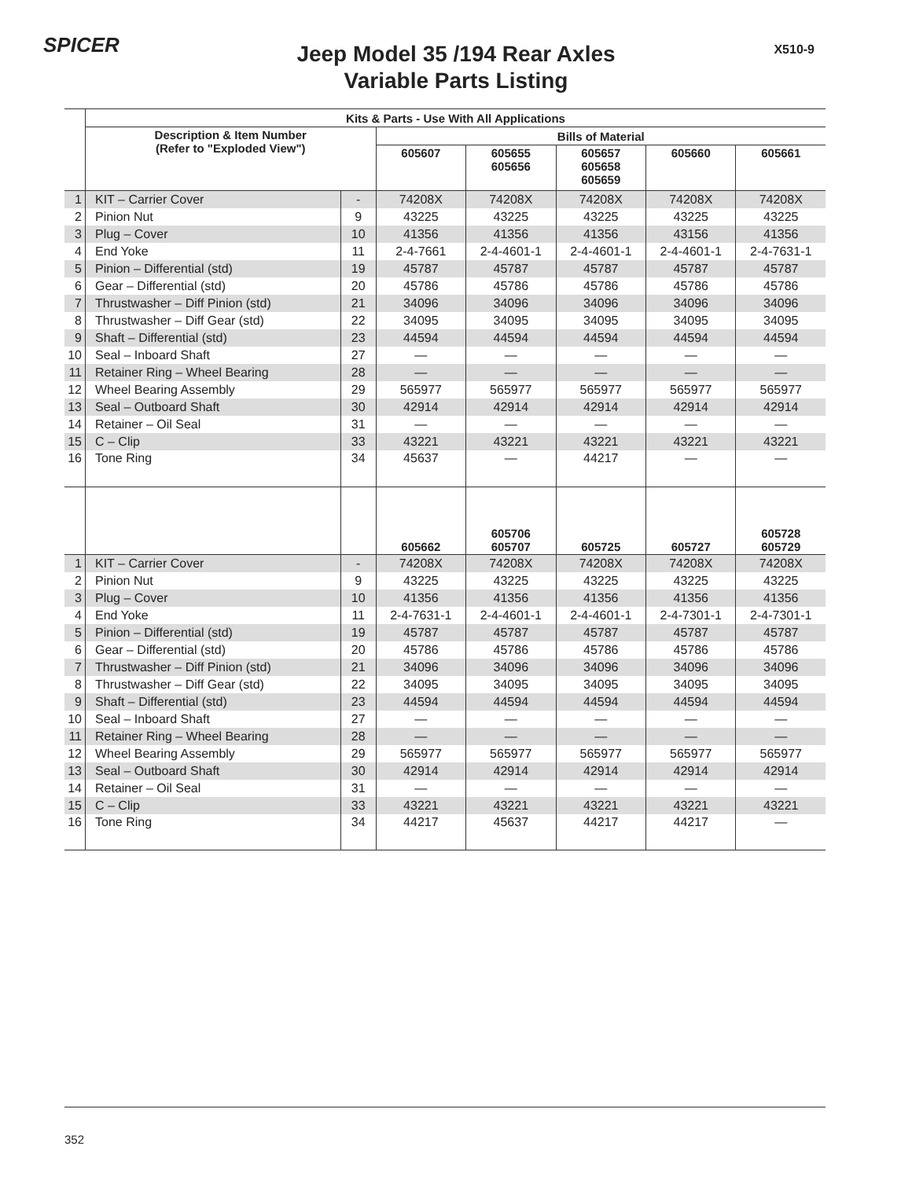SPICER X510-9
Jeep Model 35 /194 Rear Axles
Variable Parts Listing
| | Kits & Parts - Use With All Applications | | | | | | |
| --- | --- | --- | --- | --- | --- | --- | --- |
| | Description & Item Number (Refer to "Exploded View") | | Bills of Material | | | | |
| | | | 605607 | 605655 605656 | 605657 605658 605659 | 605660 | 605661 |
| 1 | KIT – Carrier Cover | - | 74208X | 74208X | 74208X | 74208X | 74208X |
| 2 | Pinion Nut | 9 | 43225 | 43225 | 43225 | 43225 | 43225 |
| 3 | Plug – Cover | 10 | 41356 | 41356 | 41356 | 43156 | 41356 |
| 4 | End Yoke | 11 | 2-4-7661 | 2-4-4601-1 | 2-4-4601-1 | 2-4-4601-1 | 2-4-7631-1 |
| 5 | Pinion – Differential (std) | 19 | 45787 | 45787 | 45787 | 45787 | 45787 |
| 6 | Gear – Differential (std) | 20 | 45786 | 45786 | 45786 | 45786 | 45786 |
| 7 | Thrustwasher – Diff Pinion (std) | 21 | 34096 | 34096 | 34096 | 34096 | 34096 |
| 8 | Thrustwasher – Diff Gear (std) | 22 | 34095 | 34095 | 34095 | 34095 | 34095 |
| 9 | Shaft – Differential (std) | 23 | 44594 | 44594 | 44594 | 44594 | 44594 |
| 10 | Seal – Inboard Shaft | 27 | — | — | — | — | — |
| 11 | Retainer Ring – Wheel Bearing | 28 | — | — | — | — | — |
| 12 | Wheel Bearing Assembly | 29 | 565977 | 565977 | 565977 | 565977 | 565977 |
| 13 | Seal – Outboard Shaft | 30 | 42914 | 42914 | 42914 | 42914 | 42914 |
| 14 | Retainer – Oil Seal | 31 | — | — | — | — | — |
| 15 | C – Clip | 33 | 43221 | 43221 | 43221 | 43221 | 43221 |
| 16 | Tone Ring | 34 | 45637 | — | 44217 | — | — |
| | | | 605662 | 605706 605707 | 605725 | 605727 | 605728 605729 |
| 1 | KIT – Carrier Cover | - | 74208X | 74208X | 74208X | 74208X | 74208X |
| 2 | Pinion Nut | 9 | 43225 | 43225 | 43225 | 43225 | 43225 |
| 3 | Plug – Cover | 10 | 41356 | 41356 | 41356 | 41356 | 41356 |
| 4 | End Yoke | 11 | 2-4-7631-1 | 2-4-4601-1 | 2-4-4601-1 | 2-4-7301-1 | 2-4-7301-1 |
| 5 | Pinion – Differential (std) | 19 | 45787 | 45787 | 45787 | 45787 | 45787 |
| 6 | Gear – Differential (std) | 20 | 45786 | 45786 | 45786 | 45786 | 45786 |
| 7 | Thrustwasher – Diff Pinion (std) | 21 | 34096 | 34096 | 34096 | 34096 | 34096 |
| 8 | Thrustwasher – Diff Gear (std) | 22 | 34095 | 34095 | 34095 | 34095 | 34095 |
| 9 | Shaft – Differential (std) | 23 | 44594 | 44594 | 44594 | 44594 | 44594 |
| 10 | Seal – Inboard Shaft | 27 | — | — | — | — | — |
| 11 | Retainer Ring – Wheel Bearing | 28 | — | — | — | — | — |
| 12 | Wheel Bearing Assembly | 29 | 565977 | 565977 | 565977 | 565977 | 565977 |
| 13 | Seal – Outboard Shaft | 30 | 42914 | 42914 | 42914 | 42914 | 42914 |
| 14 | Retainer – Oil Seal | 31 | — | — | — | — | — |
| 15 | C – Clip | 33 | 43221 | 43221 | 43221 | 43221 | 43221 |
| 16 | Tone Ring | 34 | 44217 | 45637 | 44217 | 44217 | — |
352